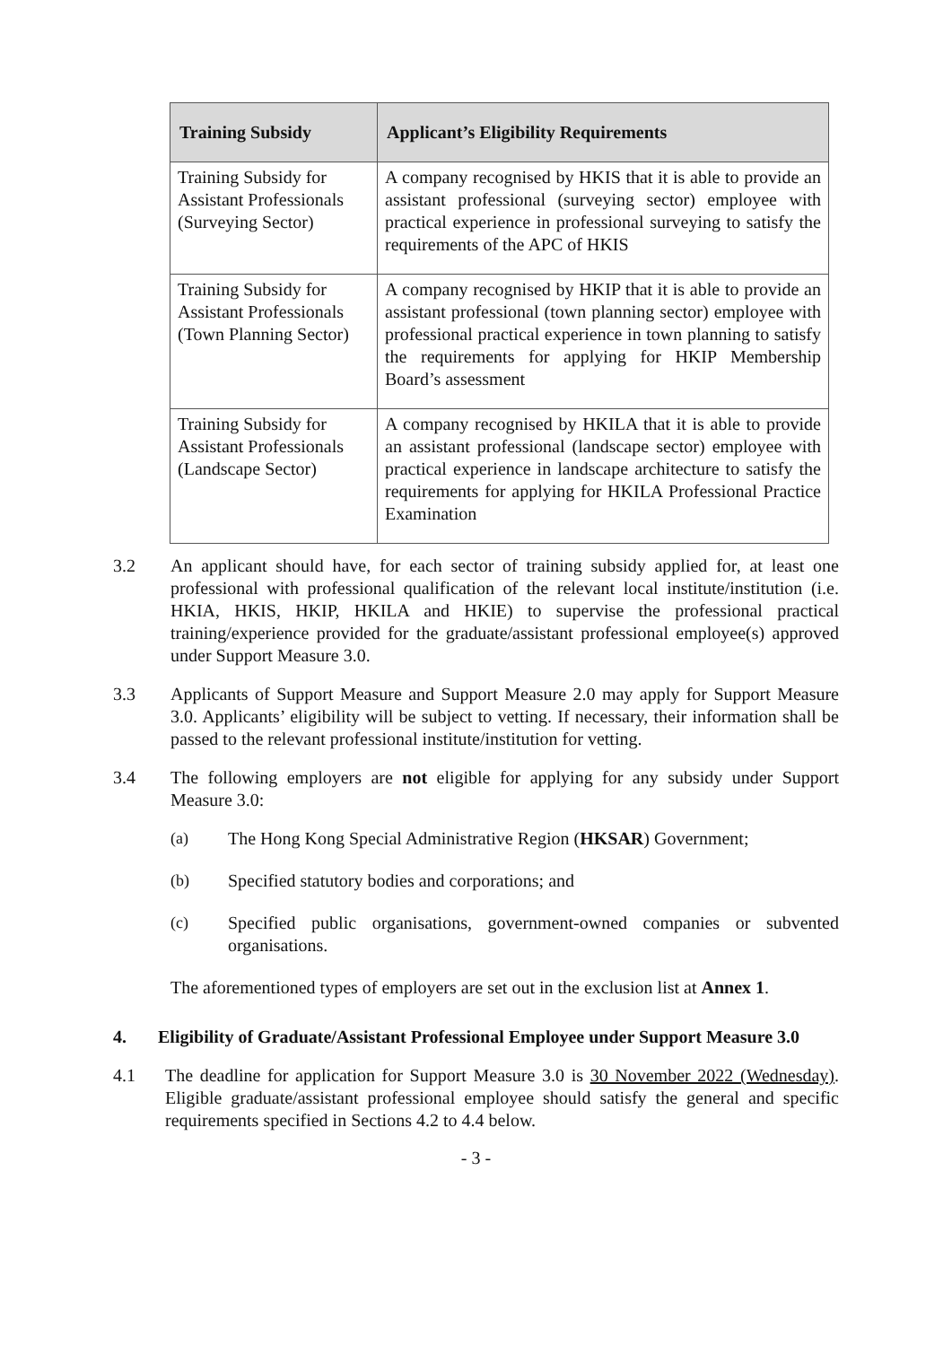| Training Subsidy | Applicant’s Eligibility Requirements |
| --- | --- |
| Training Subsidy for Assistant Professionals (Surveying Sector) | A company recognised by HKIS that it is able to provide an assistant professional (surveying sector) employee with practical experience in professional surveying to satisfy the requirements of the APC of HKIS |
| Training Subsidy for Assistant Professionals (Town Planning Sector) | A company recognised by HKIP that it is able to provide an assistant professional (town planning sector) employee with professional practical experience in town planning to satisfy the requirements for applying for HKIP Membership Board’s assessment |
| Training Subsidy for Assistant Professionals (Landscape Sector) | A company recognised by HKILA that it is able to provide an assistant professional (landscape sector) employee with practical experience in landscape architecture to satisfy the requirements for applying for HKILA Professional Practice Examination |
3.2 An applicant should have, for each sector of training subsidy applied for, at least one professional with professional qualification of the relevant local institute/institution (i.e. HKIA, HKIS, HKIP, HKILA and HKIE) to supervise the professional practical training/experience provided for the graduate/assistant professional employee(s) approved under Support Measure 3.0.
3.3 Applicants of Support Measure and Support Measure 2.0 may apply for Support Measure 3.0. Applicants’ eligibility will be subject to vetting. If necessary, their information shall be passed to the relevant professional institute/institution for vetting.
3.4 The following employers are not eligible for applying for any subsidy under Support Measure 3.0:
(a) The Hong Kong Special Administrative Region (HKSAR) Government;
(b) Specified statutory bodies and corporations; and
(c) Specified public organisations, government-owned companies or subvented organisations.
The aforementioned types of employers are set out in the exclusion list at Annex 1.
4. Eligibility of Graduate/Assistant Professional Employee under Support Measure 3.0
4.1 The deadline for application for Support Measure 3.0 is 30 November 2022 (Wednesday). Eligible graduate/assistant professional employee should satisfy the general and specific requirements specified in Sections 4.2 to 4.4 below.
- 3 -